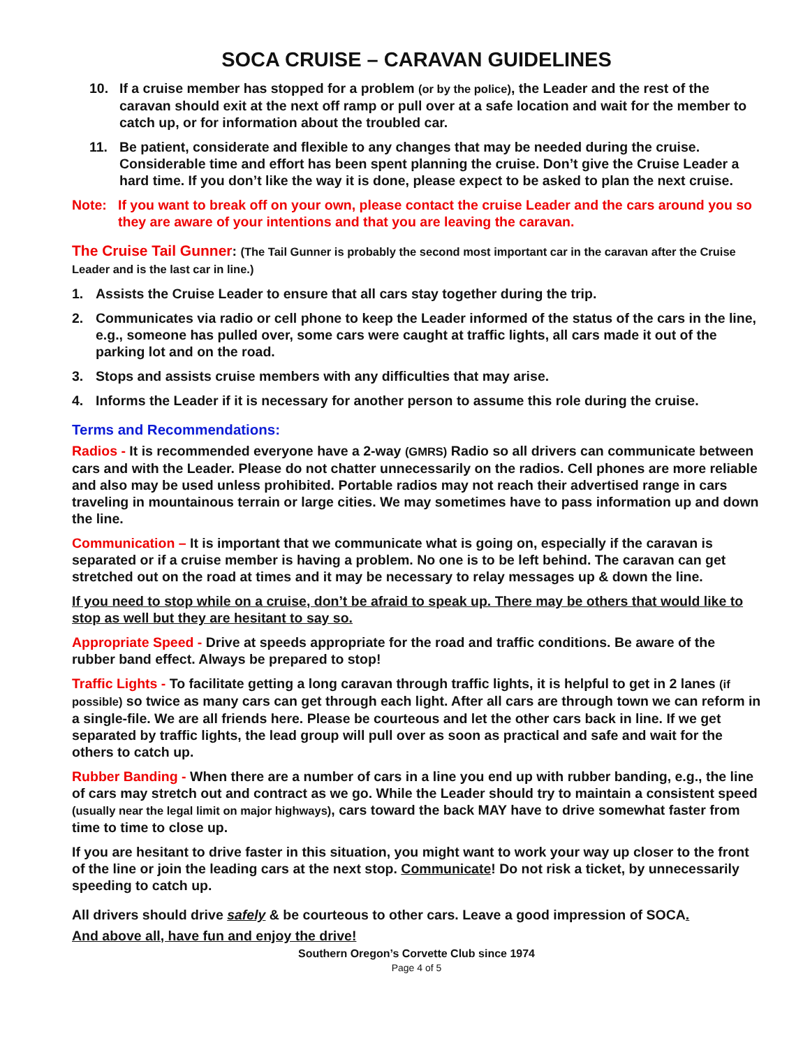SOCA CRUISE – CARAVAN GUIDELINES
10. If a cruise member has stopped for a problem (or by the police), the Leader and the rest of the caravan should exit at the next off ramp or pull over at a safe location and wait for the member to catch up, or for information about the troubled car.
11. Be patient, considerate and flexible to any changes that may be needed during the cruise. Considerable time and effort has been spent planning the cruise. Don’t give the Cruise Leader a hard time. If you don’t like the way it is done, please expect to be asked to plan the next cruise.
Note: If you want to break off on your own, please contact the cruise Leader and the cars around you so they are aware of your intentions and that you are leaving the caravan.
The Cruise Tail Gunner: (The Tail Gunner is probably the second most important car in the caravan after the Cruise Leader and is the last car in line.)
1. Assists the Cruise Leader to ensure that all cars stay together during the trip.
2. Communicates via radio or cell phone to keep the Leader informed of the status of the cars in the line, e.g., someone has pulled over, some cars were caught at traffic lights, all cars made it out of the parking lot and on the road.
3. Stops and assists cruise members with any difficulties that may arise.
4. Informs the Leader if it is necessary for another person to assume this role during the cruise.
Terms and Recommendations:
Radios - It is recommended everyone have a 2-way (GMRS) Radio so all drivers can communicate between cars and with the Leader. Please do not chatter unnecessarily on the radios. Cell phones are more reliable and also may be used unless prohibited. Portable radios may not reach their advertised range in cars traveling in mountainous terrain or large cities. We may sometimes have to pass information up and down the line.
Communication – It is important that we communicate what is going on, especially if the caravan is separated or if a cruise member is having a problem. No one is to be left behind. The caravan can get stretched out on the road at times and it may be necessary to relay messages up & down the line.
If you need to stop while on a cruise, don’t be afraid to speak up. There may be others that would like to stop as well but they are hesitant to say so.
Appropriate Speed - Drive at speeds appropriate for the road and traffic conditions. Be aware of the rubber band effect. Always be prepared to stop!
Traffic Lights - To facilitate getting a long caravan through traffic lights, it is helpful to get in 2 lanes (if possible) so twice as many cars can get through each light. After all cars are through town we can reform in a single-file. We are all friends here. Please be courteous and let the other cars back in line. If we get separated by traffic lights, the lead group will pull over as soon as practical and safe and wait for the others to catch up.
Rubber Banding - When there are a number of cars in a line you end up with rubber banding, e.g., the line of cars may stretch out and contract as we go. While the Leader should try to maintain a consistent speed (usually near the legal limit on major highways), cars toward the back MAY have to drive somewhat faster from time to time to close up.
If you are hesitant to drive faster in this situation, you might want to work your way up closer to the front of the line or join the leading cars at the next stop. Communicate! Do not risk a ticket, by unnecessarily speeding to catch up.
All drivers should drive safely & be courteous to other cars. Leave a good impression of SOCA.
And above all, have fun and enjoy the drive!
Southern Oregon’s Corvette Club since 1974
Page 4 of 5